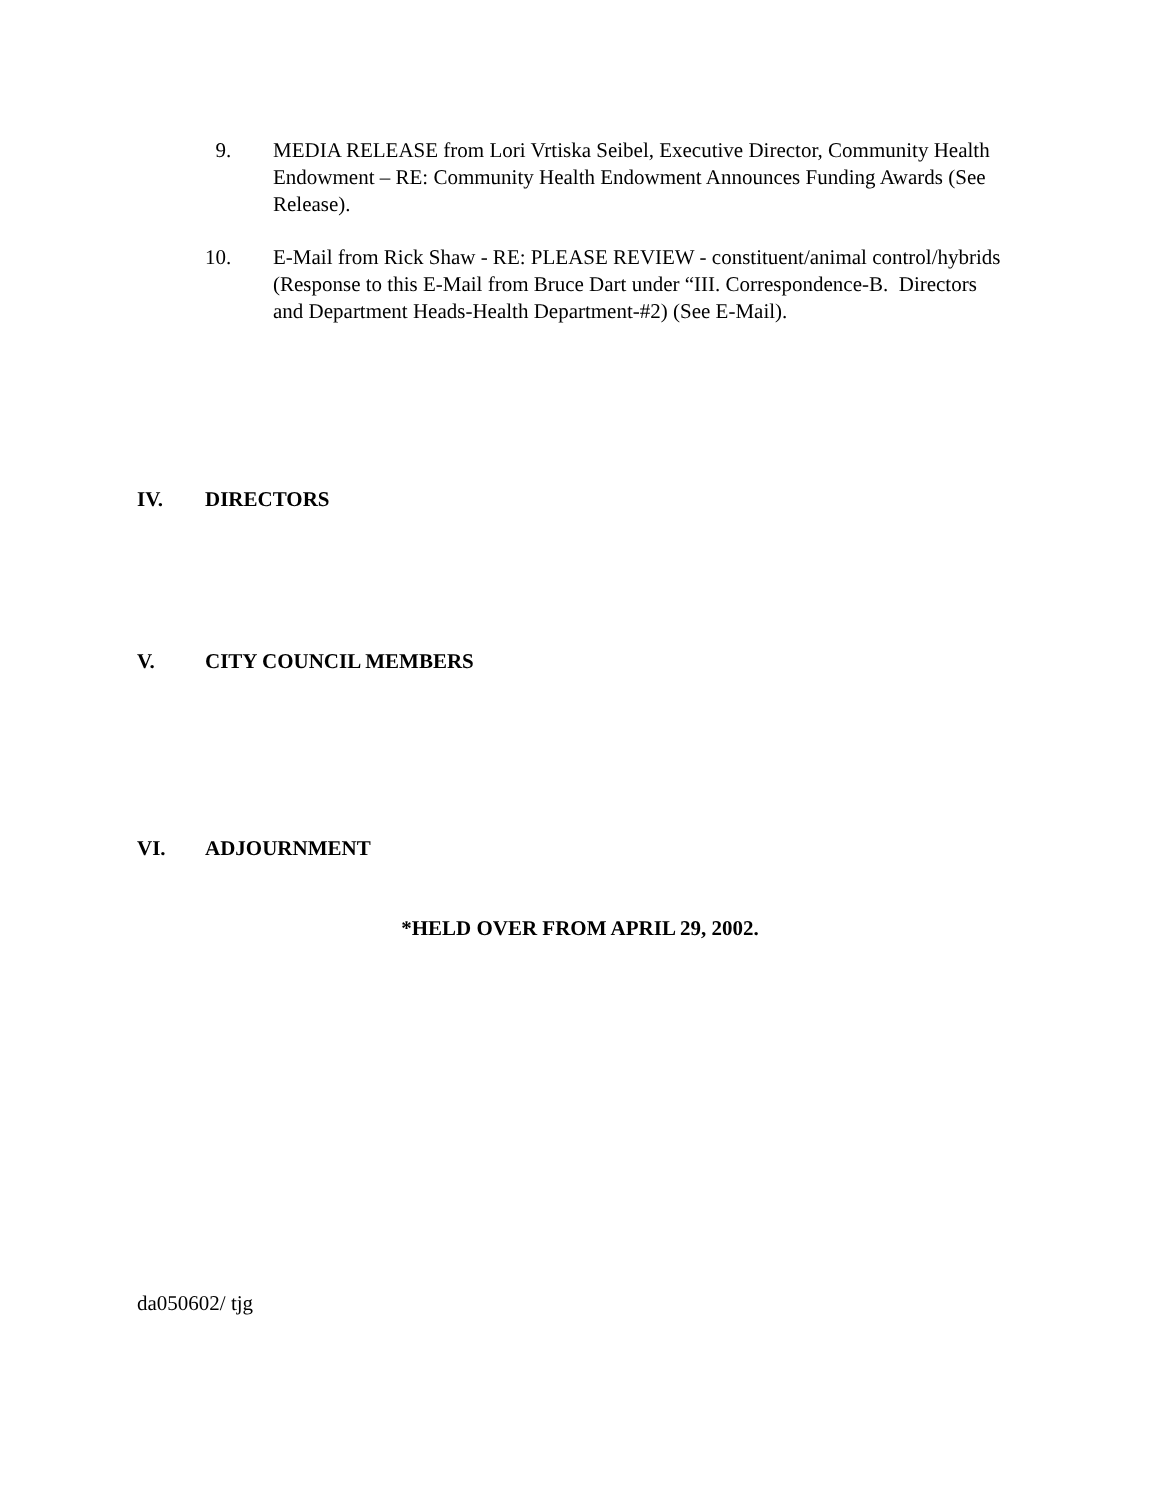9. MEDIA RELEASE from Lori Vrtiska Seibel, Executive Director, Community Health Endowment – RE: Community Health Endowment Announces Funding Awards (See Release).
10. E-Mail from Rick Shaw - RE: PLEASE REVIEW - constituent/animal control/hybrids (Response to this E-Mail from Bruce Dart under “III. Correspondence-B. Directors and Department Heads-Health Department-#2) (See E-Mail).
IV. DIRECTORS
V. CITY COUNCIL MEMBERS
VI. ADJOURNMENT
*HELD OVER FROM APRIL 29, 2002.
da050602/ tjg